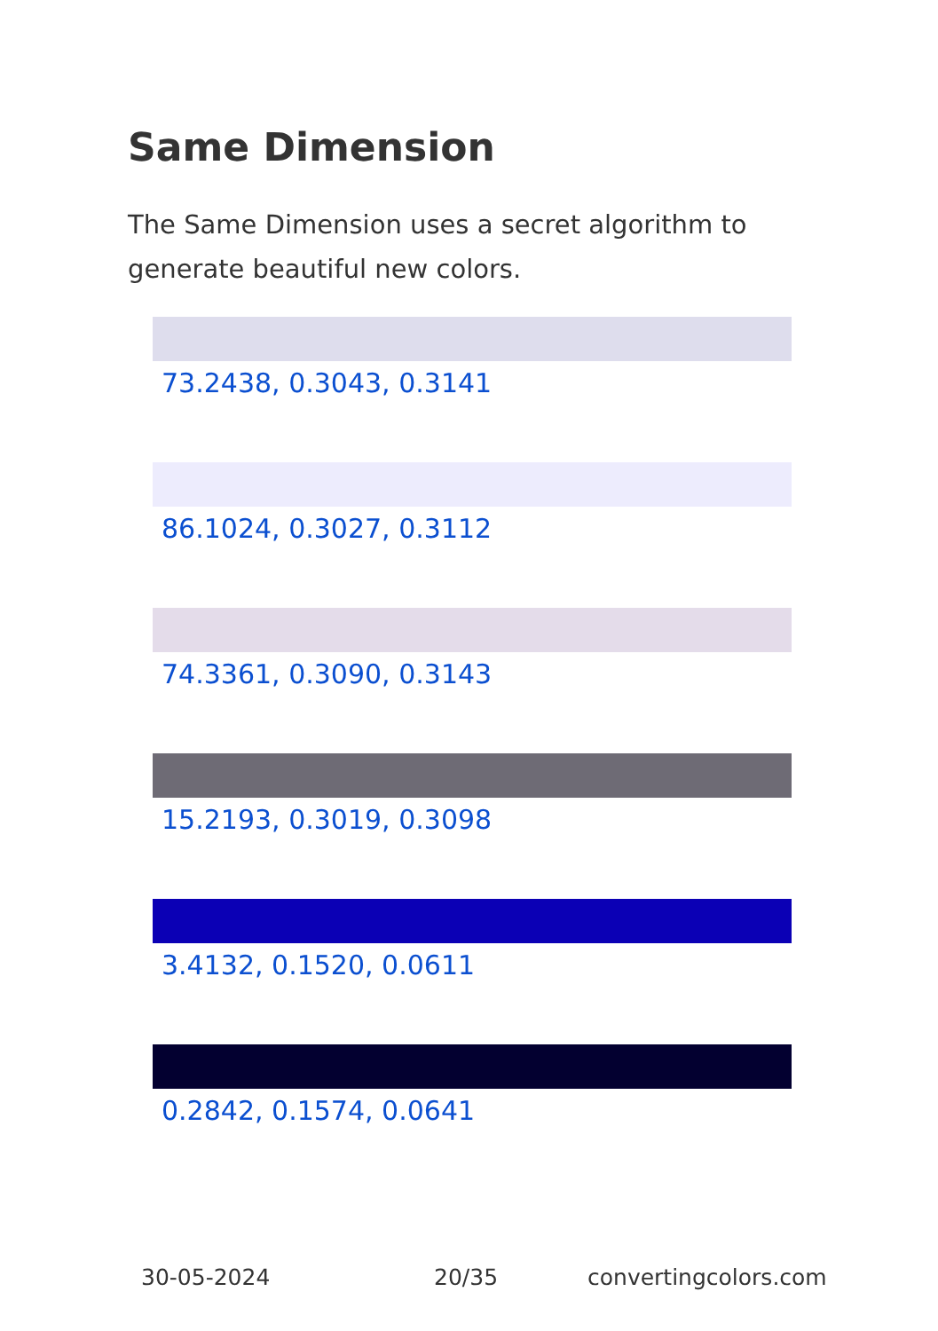Same Dimension
The Same Dimension uses a secret algorithm to generate beautiful new colors.
73.2438, 0.3043, 0.3141
86.1024, 0.3027, 0.3112
74.3361, 0.3090, 0.3143
15.2193, 0.3019, 0.3098
3.4132, 0.1520, 0.0611
0.2842, 0.1574, 0.0641
30-05-2024 20/35 convertingcolors.com